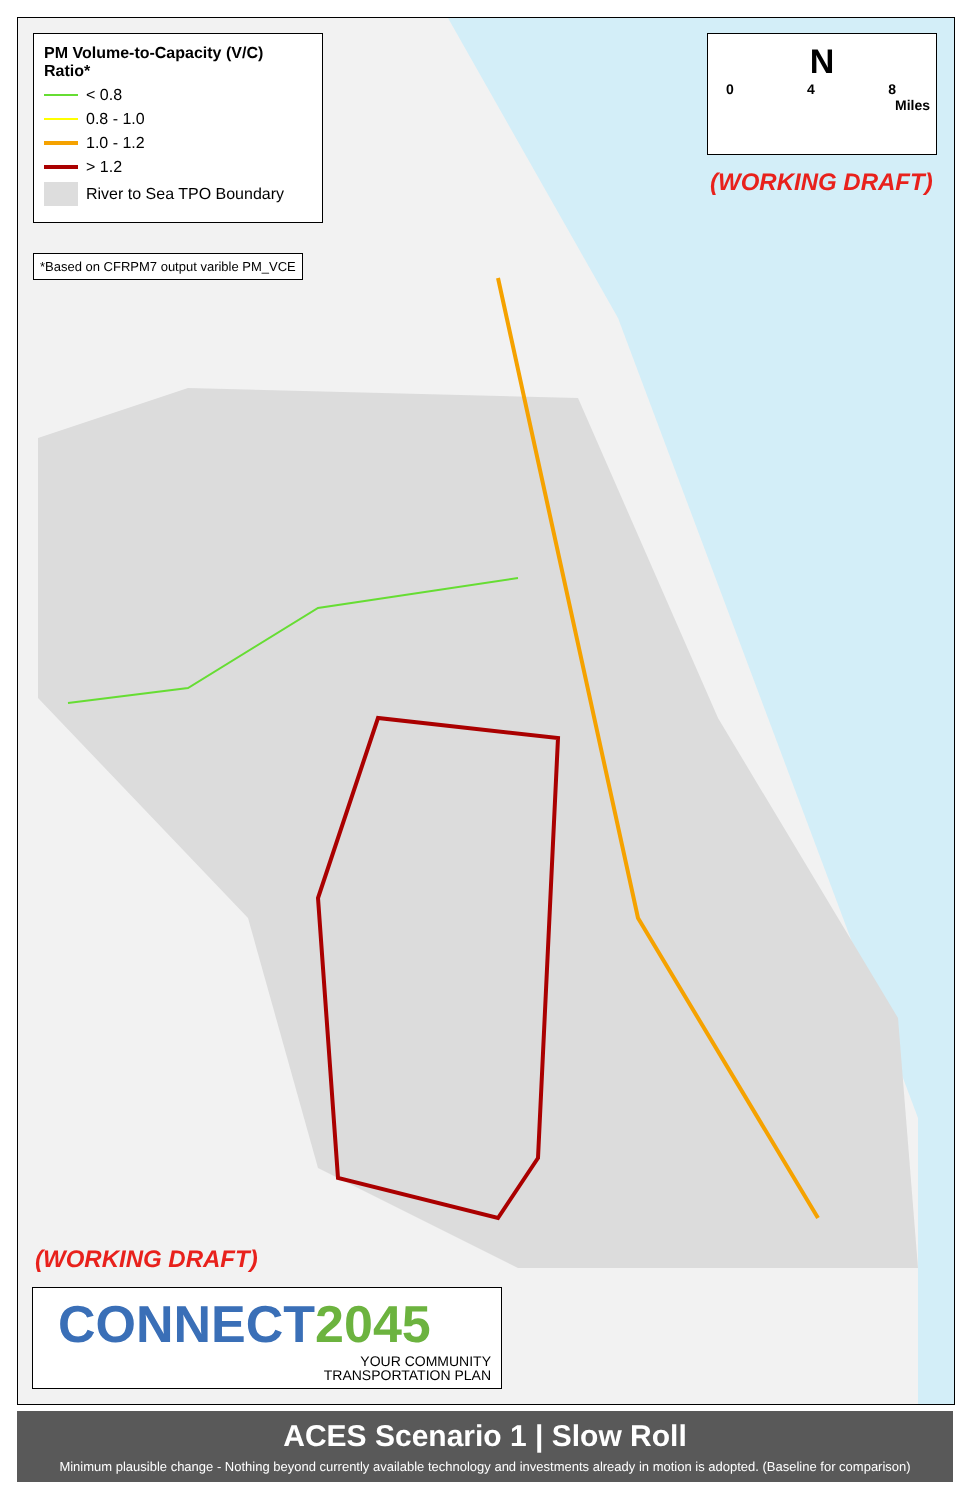PM Volume-to-Capacity (V/C) Ratio*
< 0.8
0.8 - 1.0
1.0 - 1.2
> 1.2
River to Sea TPO Boundary
*Based on CFRPM7 output varible PM_VCE
N
0 4 8
Miles
(WORKING DRAFT)
(WORKING DRAFT)
CONNECT2045
YOUR COMMUNITY
TRANSPORTATION PLAN
ACES Scenario 1 | Slow Roll
Minimum plausible change - Nothing beyond currently available technology and investments already in motion is adopted. (Baseline for comparison)